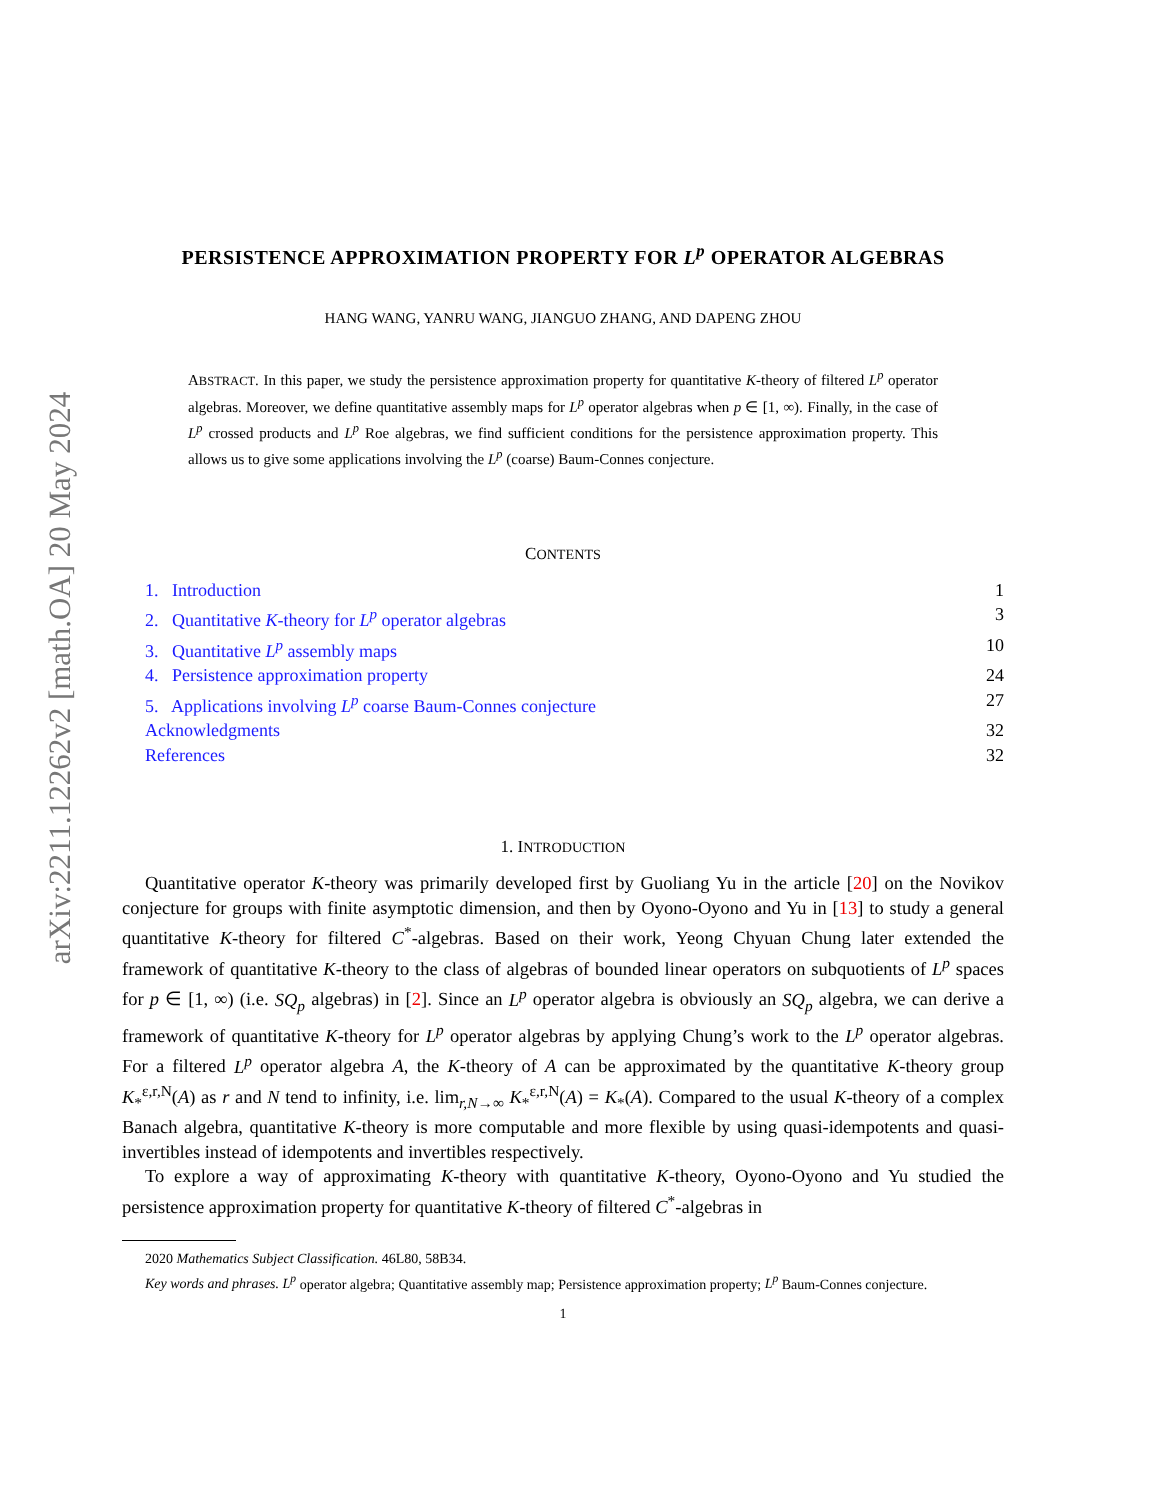arXiv:2211.12262v2 [math.OA] 20 May 2024
PERSISTENCE APPROXIMATION PROPERTY FOR L<sup>p</sup> OPERATOR ALGEBRAS
HANG WANG, YANRU WANG, JIANGUO ZHANG, AND DAPENG ZHOU
ABSTRACT. In this paper, we study the persistence approximation property for quantitative K-theory of filtered L<sup>p</sup> operator algebras. Moreover, we define quantitative assembly maps for L<sup>p</sup> operator algebras when p ∈ [1, ∞). Finally, in the case of L<sup>p</sup> crossed products and L<sup>p</sup> Roe algebras, we find sufficient conditions for the persistence approximation property. This allows us to give some applications involving the L<sup>p</sup> (coarse) Baum-Connes conjecture.
CONTENTS
1. Introduction 1
2. Quantitative K-theory for L<sup>p</sup> operator algebras 3
3. Quantitative L<sup>p</sup> assembly maps 10
4. Persistence approximation property 24
5. Applications involving L<sup>p</sup> coarse Baum-Connes conjecture 27
Acknowledgments 32
References 32
1. INTRODUCTION
Quantitative operator K-theory was primarily developed first by Guoliang Yu in the article [20] on the Novikov conjecture for groups with finite asymptotic dimension, and then by Oyono-Oyono and Yu in [13] to study a general quantitative K-theory for filtered C<sup>*</sup>-algebras. Based on their work, Yeong Chyuan Chung later extended the framework of quantitative K-theory to the class of algebras of bounded linear operators on subquotients of L<sup>p</sup> spaces for p ∈ [1, ∞) (i.e. SQ<sub>p</sub> algebras) in [2]. Since an L<sup>p</sup> operator algebra is obviously an SQ<sub>p</sub> algebra, we can derive a framework of quantitative K-theory for L<sup>p</sup> operator algebras by applying Chung’s work to the L<sup>p</sup> operator algebras. For a filtered L<sup>p</sup> operator algebra A, the K-theory of A can be approximated by the quantitative K-theory group K<sub>*</sub><sup>ε,r,N</sup>(A) as r and N tend to infinity, i.e. lim<sub>r,N→∞</sub> K<sub>*</sub><sup>ε,r,N</sup>(A) = K<sub>*</sub>(A). Compared to the usual K-theory of a complex Banach algebra, quantitative K-theory is more computable and more flexible by using quasi-idempotents and quasi-invertibles instead of idempotents and invertibles respectively.
To explore a way of approximating K-theory with quantitative K-theory, Oyono-Oyono and Yu studied the persistence approximation property for quantitative K-theory of filtered C<sup>*</sup>-algebras in
2020 Mathematics Subject Classification. 46L80, 58B34.
Key words and phrases. L<sup>p</sup> operator algebra; Quantitative assembly map; Persistence approximation property; L<sup>p</sup> Baum-Connes conjecture.
1